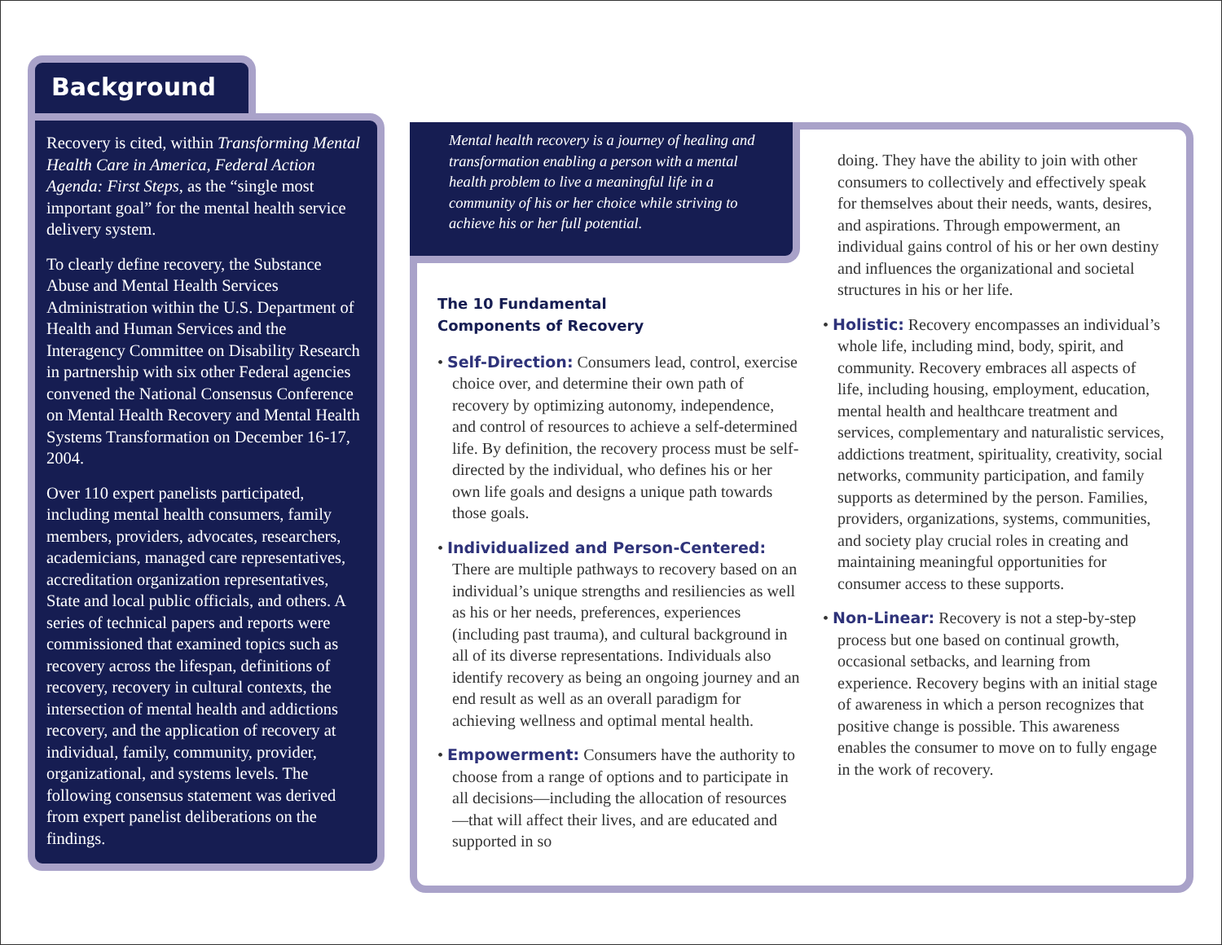Background
Recovery is cited, within Transforming Mental Health Care in America, Federal Action Agenda: First Steps, as the “single most important goal” for the mental health service delivery system.
To clearly define recovery, the Substance Abuse and Mental Health Services Administration within the U.S. Department of Health and Human Services and the Interagency Committee on Disability Research in partnership with six other Federal agencies convened the National Consensus Conference on Mental Health Recovery and Mental Health Systems Transformation on December 16-17, 2004.
Over 110 expert panelists participated, including mental health consumers, family members, providers, advocates, researchers, academicians, managed care representatives, accreditation organization representatives, State and local public officials, and others. A series of technical papers and reports were commissioned that examined topics such as recovery across the lifespan, definitions of recovery, recovery in cultural contexts, the intersection of mental health and addictions recovery, and the application of recovery at individual, family, community, provider, organizational, and systems levels. The following consensus statement was derived from expert panelist deliberations on the findings.
Mental health recovery is a journey of healing and transformation enabling a person with a mental health problem to live a meaningful life in a community of his or her choice while striving to achieve his or her full potential.
The 10 Fundamental
Components of Recovery
• Self-Direction: Consumers lead, control, exercise choice over, and determine their own path of recovery by optimizing autonomy, independence, and control of resources to achieve a self-determined life. By definition, the recovery process must be self-directed by the individual, who defines his or her own life goals and designs a unique path towards those goals.
• Individualized and Person-Centered: There are multiple pathways to recovery based on an individual’s unique strengths and resiliencies as well as his or her needs, preferences, experiences (including past trauma), and cultural background in all of its diverse representations. Individuals also identify recovery as being an ongoing journey and an end result as well as an overall paradigm for achieving wellness and optimal mental health.
• Empowerment: Consumers have the authority to choose from a range of options and to participate in all decisions—including the allocation of resources—that will affect their lives, and are educated and supported in so
doing. They have the ability to join with other consumers to collectively and effectively speak for themselves about their needs, wants, desires, and aspirations. Through empowerment, an individual gains control of his or her own destiny and influences the organizational and societal structures in his or her life.
• Holistic: Recovery encompasses an individual’s whole life, including mind, body, spirit, and community. Recovery embraces all aspects of life, including housing, employment, education, mental health and healthcare treatment and services, complementary and naturalistic services, addictions treatment, spirituality, creativity, social networks, community participation, and family supports as determined by the person. Families, providers, organizations, systems, communities, and society play crucial roles in creating and maintaining meaningful opportunities for consumer access to these supports.
• Non-Linear: Recovery is not a step-by-step process but one based on continual growth, occasional setbacks, and learning from experience. Recovery begins with an initial stage of awareness in which a person recognizes that positive change is possible. This awareness enables the consumer to move on to fully engage in the work of recovery.